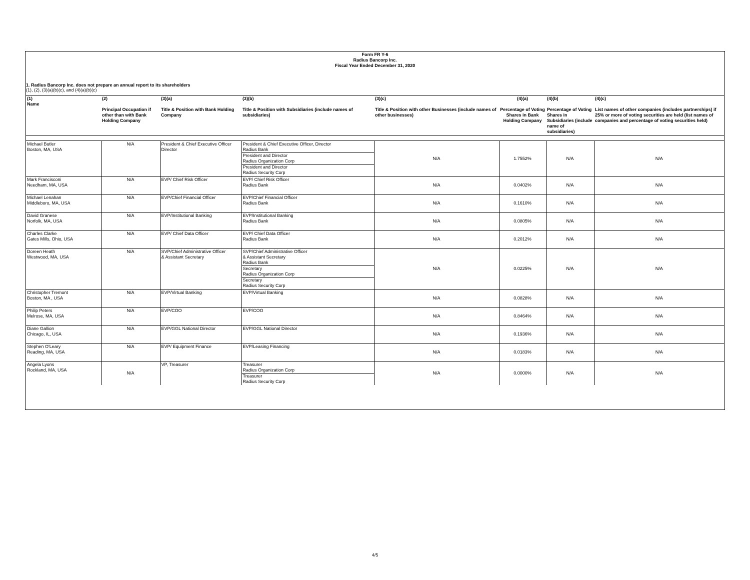Form FR Y-6
Radius Bancorp Inc.
Fiscal Year Ended December 31, 2020
1. Radius Bancorp Inc. does not prepare an annual report to its shareholders
(1), (2), (3)(a)(b)(c), and (4)(a)(b)(c)
| (1) Name | (2) Principal Occupation if other than with Bank Holding Company | (3)(a) Title & Position with Bank Holding Company | (3)(b) Title & Position with Subsidiaries (include names of subsidiaries) | (3)(c) Title & Position with other Businesses (include names of other businesses) | (4)(a) Percentage of Voting Shares in Bank Holding Company | (4)(b) Percentage of Voting Shares in Subsidiaries (include name of subsidiaries) | (4)(c) List names of other companies (includes partnerships) if 25% or more of voting securities are held (list names of companies and percentage of voting securities held) |
| --- | --- | --- | --- | --- | --- | --- | --- |
| Michael Butler Boston, MA, USA | N/A | President & Chief Executive Officer Director | President & Chief Executive Officer, Director Radius Bank President and Director Radius Organization Corp President and Director Radius Security Corp | N/A | 1.7552% | N/A | N/A |
| Mark Francisconi Needham, MA, USA | N/A | EVP/ Chief Risk Officer | EVP/ Chief Risk Officer Radius Bank | N/A | 0.0402% | N/A | N/A |
| Michael Lenahan Middleboro, MA, USA | N/A | EVP/Chief Financial Officer | EVP/Chief Financial Officer Radius Bank | N/A | 0.1610% | N/A | N/A |
| David Granese Norfolk, MA, USA | N/A | EVP/Institutional Banking | EVP/Institutional Banking Radius Bank | N/A | 0.0805% | N/A | N/A |
| Charles Clarke Gates Mills, Ohio, USA | N/A | EVP/ Chief Data Officer | EVP/ Chief Data Officer Radius Bank | N/A | 0.2012% | N/A | N/A |
| Doreen Heath Westwood, MA, USA | N/A | SVP/Chief Administrative Officer & Assistant Secretary | SVP/Chief Administrative Officer & Assistant Secretary Radius Bank Secretary Radius Organization Corp Secretary Radius Security Corp | N/A | 0.0225% | N/A | N/A |
| Christopher Tremont Boston, MA , USA | N/A | EVP/Virtual Banking | EVP/Virtual Banking | N/A | 0.0828% | N/A | N/A |
| Philip Peters Melrose, MA, USA | N/A | EVP/COO | EVP/COO | N/A | 0.8464% | N/A | N/A |
| Diane Gallion Chicago, IL, USA | N/A | EVP/GGL National Director | EVP/GGL National Director | N/A | 0.1936% | N/A | N/A |
| Stephen O'Leary Reading, MA, USA | N/A | EVP/ Equipment Finance | EVP/Leasing Financing | N/A | 0.0183% | N/A | N/A |
| Angela Lyons Rockland, MA, USA | N/A | VP, Treasurer | Treasurer Radius Organization Corp Treasurer Radius Security Corp | N/A | 0.0000% | N/A | N/A |
4/5